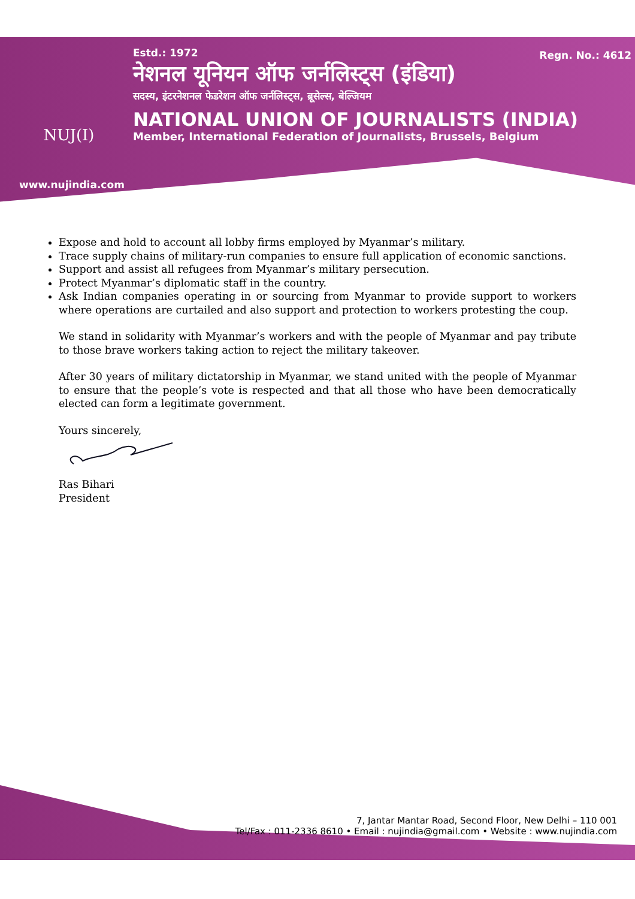NUJ(I) Regn. No.: 4612
Estd.: 1972
नेशनल यूनियन ऑफ जर्नलिस्ट्स (इंडिया)
सदस्य, इंटरनेशनल फेडरेशन ऑफ जर्नलिस्ट्स, ब्रूसेल्स, बेल्जियम
NATIONAL UNION OF JOURNALISTS (INDIA)
Member, International Federation of Journalists, Brussels, Belgium
www.nujindia.com
Expose and hold to account all lobby firms employed by Myanmar’s military.
Trace supply chains of military-run companies to ensure full application of economic sanctions.
Support and assist all refugees from Myanmar’s military persecution.
Protect Myanmar’s diplomatic staff in the country.
Ask Indian companies operating in or sourcing from Myanmar to provide support to workers where operations are curtailed and also support and protection to workers protesting the coup.
We stand in solidarity with Myanmar’s workers and with the people of Myanmar and pay tribute to those brave workers taking action to reject the military takeover.
After 30 years of military dictatorship in Myanmar, we stand united with the people of Myanmar to ensure that the people’s vote is respected and that all those who have been democratically elected can form a legitimate government.
Yours sincerely,
Ras Bihari
President
7, Jantar Mantar Road, Second Floor, New Delhi – 110 001
Tel/Fax : 011-2336 8610 • Email : nujindia@gmail.com • Website : www.nujindia.com